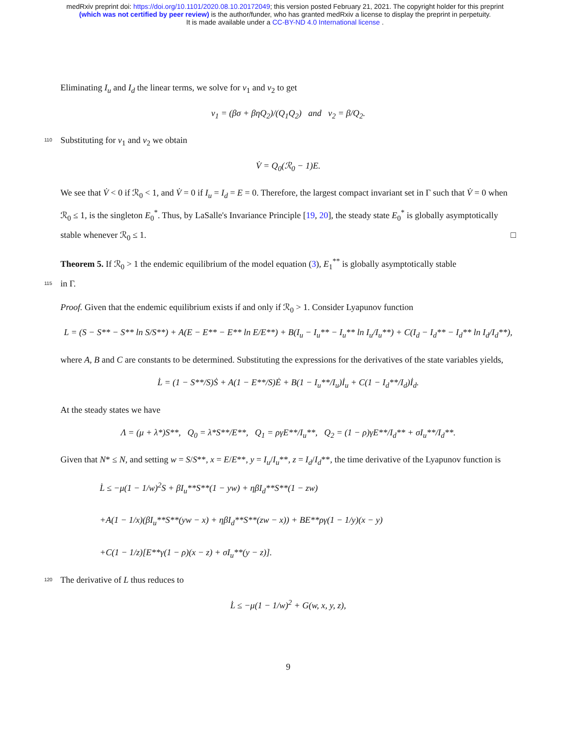medRxiv preprint doi: https://doi.org/10.1101/2020.08.10.20172049; this version posted February 21, 2021. The copyright holder for this preprint
(which was not certified by peer review) is the author/funder, who has granted medRxiv a license to display the preprint in perpetuity.
It is made available under a CC-BY-ND 4.0 International license .
Eliminating I<sub>u</sub> and I<sub>d</sub> the linear terms, we solve for ν<sub>1</sub> and ν<sub>2</sub> to get
ν<sub>1</sub> = (βσ + βηQ<sub>2</sub>)/(Q<sub>1</sub>Q<sub>2</sub>) and ν<sub>2</sub> = β/Q<sub>2</sub>.
110 Substituting for ν<sub>1</sub> and ν<sub>2</sub> we obtain
V̇ = Q<sub>0</sub>(ℛ<sub>0</sub> − 1)E.
We see that V̇ < 0 if ℛ<sub>0</sub> < 1, and V̇ = 0 if I<sub>u</sub> = I<sub>d</sub> = E = 0. Therefore, the largest compact invariant set in Γ such that V̇ = 0 when ℛ<sub>0</sub> ≤ 1, is the singleton E<sub>0</sub><sup>*</sup>. Thus, by LaSalle's Invariance Principle [19, 20], the steady state E<sub>0</sub><sup>*</sup> is globally asymptotically stable whenever ℛ<sub>0</sub> ≤ 1. □
Theorem 5. If ℛ<sub>0</sub> > 1 the endemic equilibrium of the model equation (3), E<sub>1</sub><sup>**</sup> is globally asymptotically stable
115 in Γ.
Proof. Given that the endemic equilibrium exists if and only if ℛ<sub>0</sub> > 1. Consider Lyapunov function
L = (S − S** − S** ln S/S**) + A(E − E** − E** ln E/E**) + B(I<sub>u</sub> − I<sub>u</sub>** − I<sub>u</sub>** ln I<sub>u</sub>/I<sub>u</sub>**) + C(I<sub>d</sub> − I<sub>d</sub>** − I<sub>d</sub>** ln I<sub>d</sub>/I<sub>d</sub>**),
where A, B and C are constants to be determined. Substituting the expressions for the derivatives of the state variables yields,
L̇ = (1 − S**/S)Ṡ + A(1 − E**/S)Ė + B(1 − I<sub>u</sub>**/I<sub>u</sub>)İ<sub>u</sub> + C(1 − I<sub>d</sub>**/I<sub>d</sub>)İ<sub>d</sub>.
At the steady states we have
Λ = (μ + λ*)S**, Q<sub>0</sub> = λ*S**/E**, Q<sub>1</sub> = ργE**/I<sub>u</sub>**, Q<sub>2</sub> = (1 − ρ)γE**/I<sub>d</sub>** + σI<sub>u</sub>**/I<sub>d</sub>**.
Given that N* ≤ N, and setting w = S/S**, x = E/E**, y = I<sub>u</sub>/I<sub>u</sub>**, z = I<sub>d</sub>/I<sub>d</sub>**, the time derivative of the Lyapunov function is
L̇ ≤ −μ(1 − 1/w)<sup>2</sup>S + βI<sub>u</sub>**S**(1 − yw) + ηβI<sub>d</sub>**S**(1 − zw)
+A(1 − 1/x)(βI<sub>u</sub>**S**(yw − x) + ηβI<sub>d</sub>**S**(zw − x)) + BE**ργ(1 − 1/y)(x − y)
+C(1 − 1/z)[E**γ(1 − ρ)(x − z) + σI<sub>u</sub>**(y − z)].
120 The derivative of L thus reduces to
L̇ ≤ −μ(1 − 1/w)<sup>2</sup> + G(w, x, y, z),
9